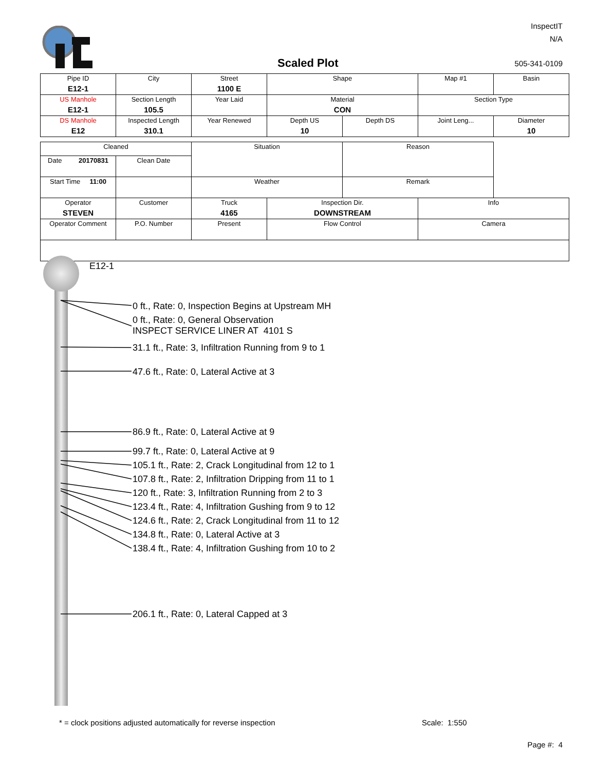InspectIT
N/A
Scaled Plot 505-341-0109
| Pipe ID E12-1 | City | Street 1100 E | Shape | | Map #1 | Basin |
| US Manhole E12-1 | Section Length 105.5 | Year Laid | Material CON | | Section Type | |
| DS Manhole E12 | Inspected Length 310.1 | Year Renewed | Depth US 10 | Depth DS | Joint Leng... | Diameter 10 |
| Cleaned | | Situation | | Reason | |
| Date 20170831 | Clean Date | | | | |
| Start Time 11:00 | | Weather | | Remark | |
| Operator STEVEN | Customer | Truck 4165 | Inspection Dir. DOWNSTREAM | | Info |
| Operator Comment | P.O. Number | Present | Flow Control | | Camera |
E12-1
0 ft., Rate: 0, Inspection Begins at Upstream MH
0 ft., Rate: 0, General Observation
INSPECT SERVICE LINER AT 4101 S
31.1 ft., Rate: 3, Infiltration Running from 9 to 1
47.6 ft., Rate: 0, Lateral Active at 3
86.9 ft., Rate: 0, Lateral Active at 9
99.7 ft., Rate: 0, Lateral Active at 9
105.1 ft., Rate: 2, Crack Longitudinal from 12 to 1
107.8 ft., Rate: 2, Infiltration Dripping from 11 to 1
120 ft., Rate: 3, Infiltration Running from 2 to 3
123.4 ft., Rate: 4, Infiltration Gushing from 9 to 12
124.6 ft., Rate: 2, Crack Longitudinal from 11 to 12
134.8 ft., Rate: 0, Lateral Active at 3
138.4 ft., Rate: 4, Infiltration Gushing from 10 to 2
206.1 ft., Rate: 0, Lateral Capped at 3
* = clock positions adjusted automatically for reverse inspection
Scale: 1:550
Page #: 4